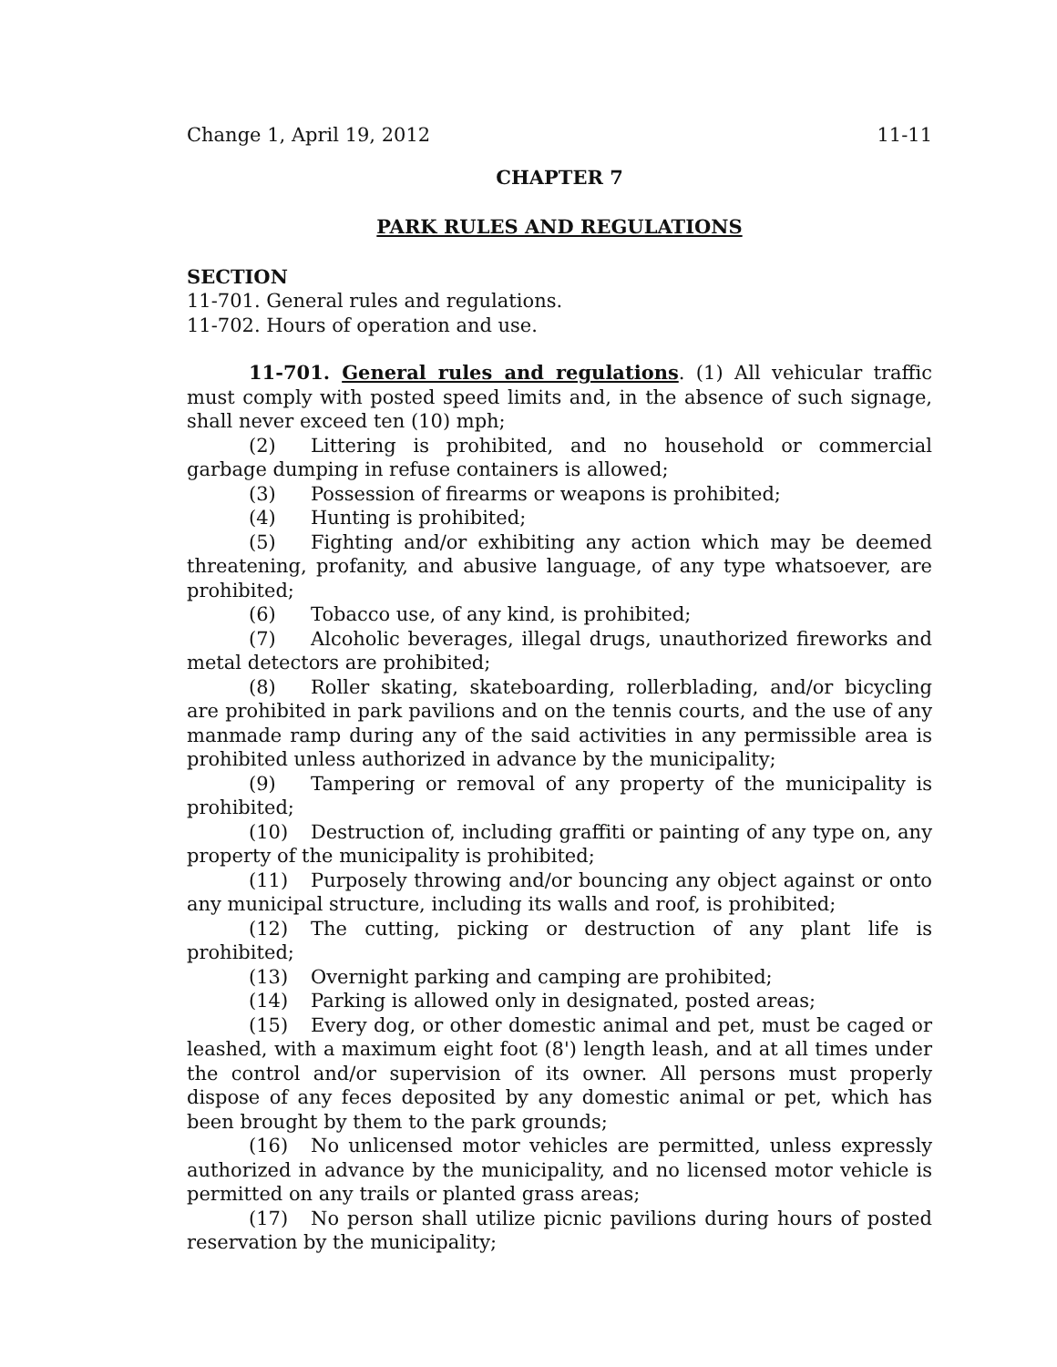Change 1, April 19, 2012 11-11
CHAPTER 7
PARK RULES AND REGULATIONS
SECTION
11-701. General rules and regulations.
11-702. Hours of operation and use.
11-701. General rules and regulations. (1) All vehicular traffic must comply with posted speed limits and, in the absence of such signage, shall never exceed ten (10) mph;
(2) Littering is prohibited, and no household or commercial garbage dumping in refuse containers is allowed;
(3) Possession of firearms or weapons is prohibited;
(4) Hunting is prohibited;
(5) Fighting and/or exhibiting any action which may be deemed threatening, profanity, and abusive language, of any type whatsoever, are prohibited;
(6) Tobacco use, of any kind, is prohibited;
(7) Alcoholic beverages, illegal drugs, unauthorized fireworks and metal detectors are prohibited;
(8) Roller skating, skateboarding, rollerblading, and/or bicycling are prohibited in park pavilions and on the tennis courts, and the use of any manmade ramp during any of the said activities in any permissible area is prohibited unless authorized in advance by the municipality;
(9) Tampering or removal of any property of the municipality is prohibited;
(10) Destruction of, including graffiti or painting of any type on, any property of the municipality is prohibited;
(11) Purposely throwing and/or bouncing any object against or onto any municipal structure, including its walls and roof, is prohibited;
(12) The cutting, picking or destruction of any plant life is prohibited;
(13) Overnight parking and camping are prohibited;
(14) Parking is allowed only in designated, posted areas;
(15) Every dog, or other domestic animal and pet, must be caged or leashed, with a maximum eight foot (8') length leash, and at all times under the control and/or supervision of its owner. All persons must properly dispose of any feces deposited by any domestic animal or pet, which has been brought by them to the park grounds;
(16) No unlicensed motor vehicles are permitted, unless expressly authorized in advance by the municipality, and no licensed motor vehicle is permitted on any trails or planted grass areas;
(17) No person shall utilize picnic pavilions during hours of posted reservation by the municipality;